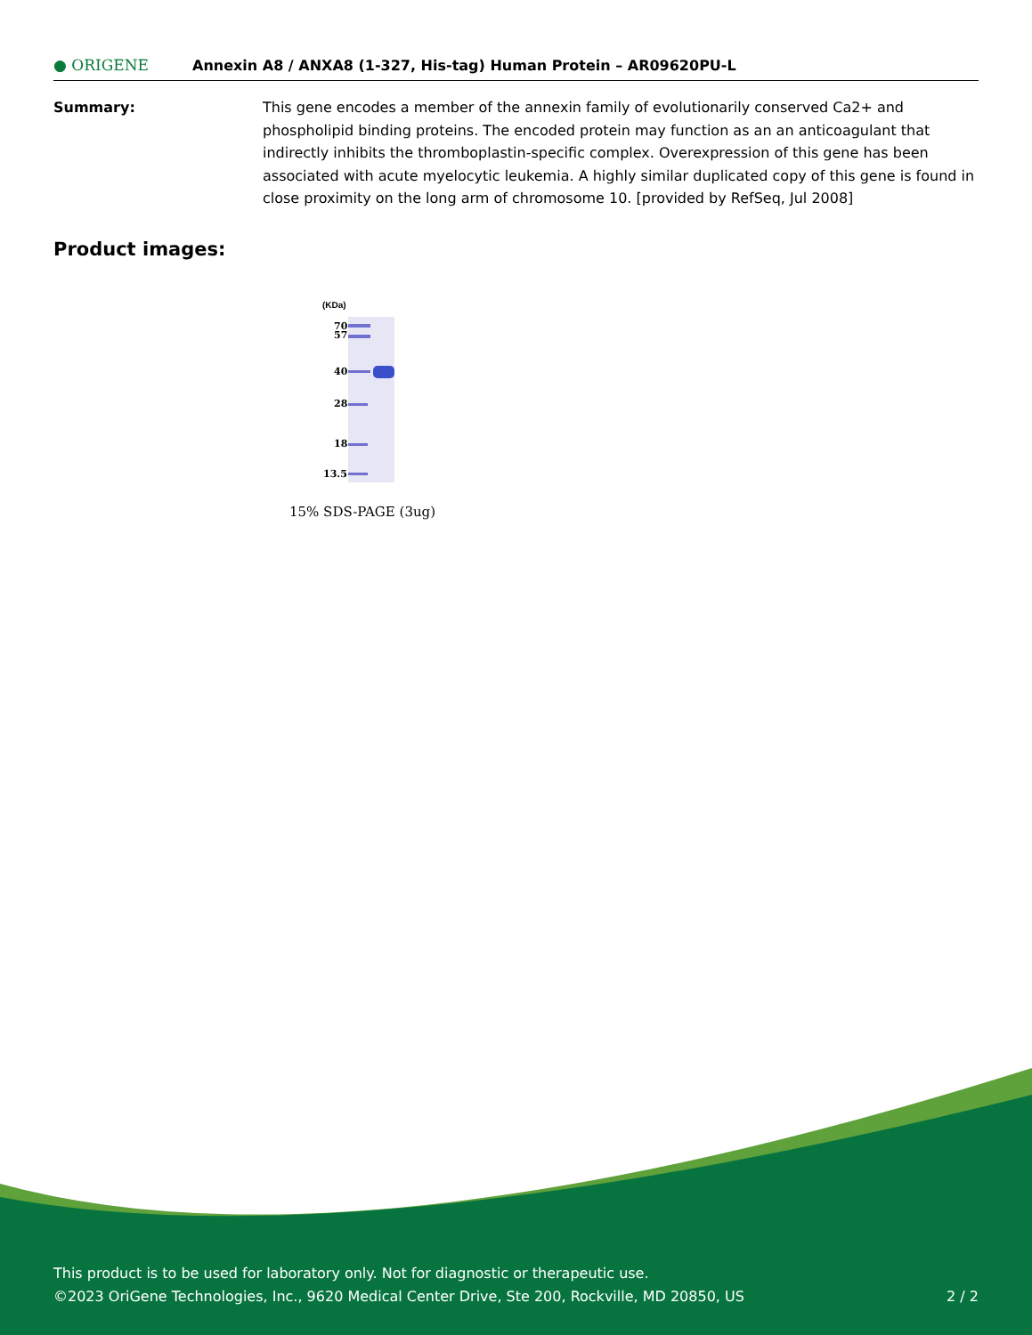● ORIGENE
Annexin A8 / ANXA8 (1-327, His-tag) Human Protein – AR09620PU-L
Summary: This gene encodes a member of the annexin family of evolutionarily conserved Ca2+ and phospholipid binding proteins. The encoded protein may function as an an anticoagulant that indirectly inhibits the thromboplastin-specific complex. Overexpression of this gene has been associated with acute myelocytic leukemia. A highly similar duplicated copy of this gene is found in close proximity on the long arm of chromosome 10. [provided by RefSeq, Jul 2008]
Product images:
(KDa)
70
57
40
28
18
13.5
15% SDS-PAGE (3ug)
This product is to be used for laboratory only. Not for diagnostic or therapeutic use.
©2023 OriGene Technologies, Inc., 9620 Medical Center Drive, Ste 200, Rockville, MD 20850, US
2 / 2